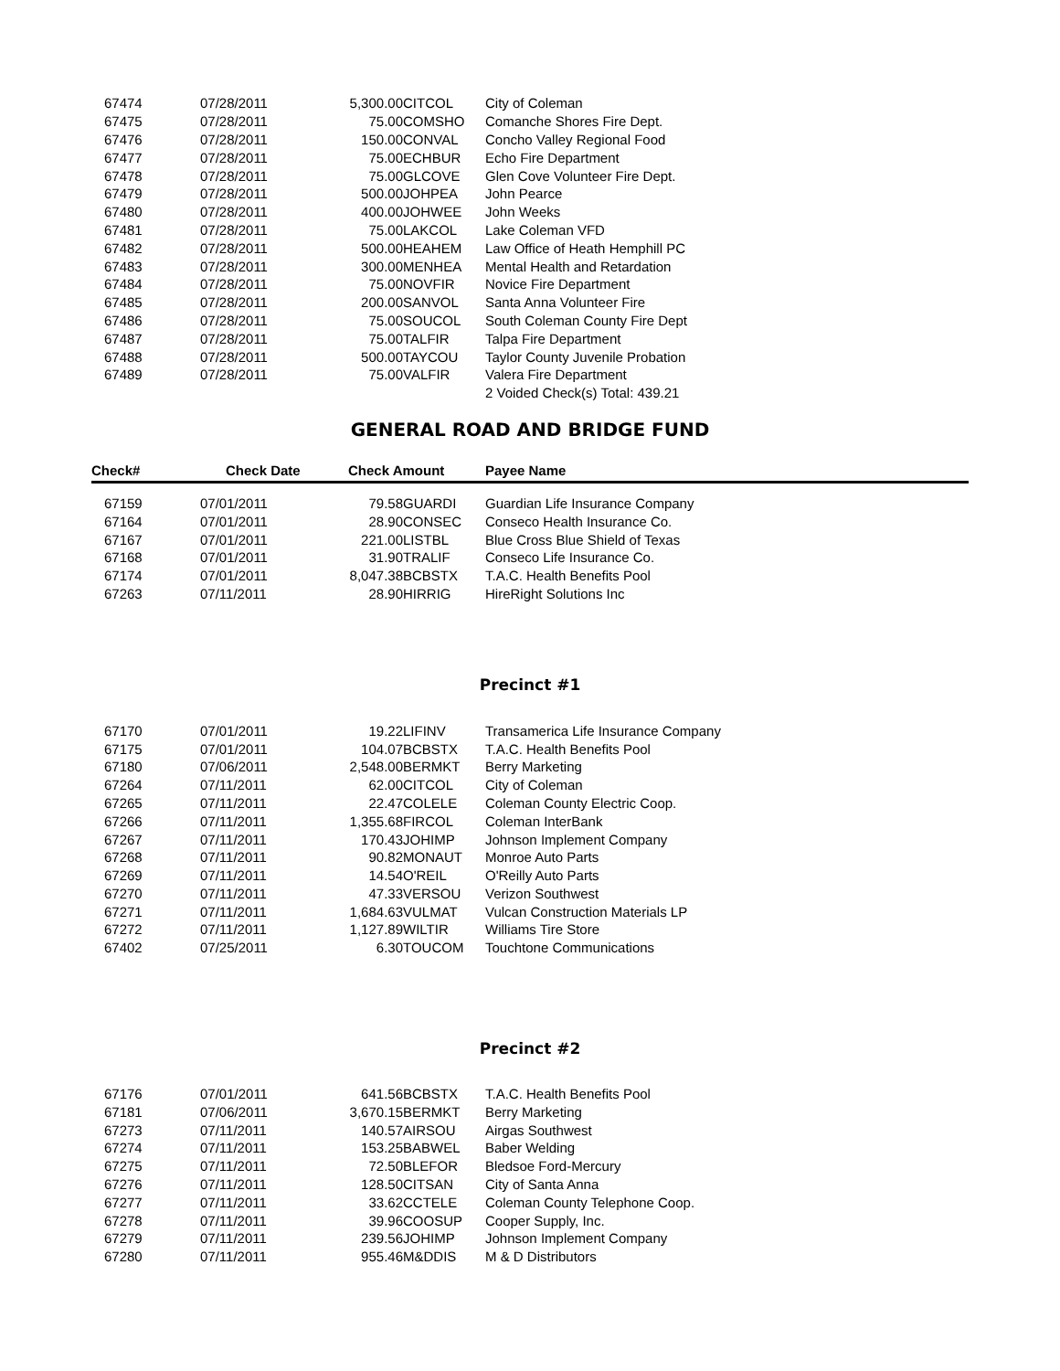| 67474 | 07/28/2011 | 5,300.00 | CITCOL | City of Coleman |
| 67475 | 07/28/2011 | 75.00 | COMSHO | Comanche Shores Fire Dept. |
| 67476 | 07/28/2011 | 150.00 | CONVAL | Concho Valley Regional Food |
| 67477 | 07/28/2011 | 75.00 | ECHBUR | Echo Fire Department |
| 67478 | 07/28/2011 | 75.00 | GLCOVE | Glen Cove Volunteer Fire Dept. |
| 67479 | 07/28/2011 | 500.00 | JOHPEA | John Pearce |
| 67480 | 07/28/2011 | 400.00 | JOHWEE | John Weeks |
| 67481 | 07/28/2011 | 75.00 | LAKCOL | Lake Coleman VFD |
| 67482 | 07/28/2011 | 500.00 | HEAHEM | Law Office of Heath Hemphill PC |
| 67483 | 07/28/2011 | 300.00 | MENHEA | Mental Health and Retardation |
| 67484 | 07/28/2011 | 75.00 | NOVFIR | Novice Fire Department |
| 67485 | 07/28/2011 | 200.00 | SANVOL | Santa Anna Volunteer Fire |
| 67486 | 07/28/2011 | 75.00 | SOUCOL | South Coleman County Fire Dept |
| 67487 | 07/28/2011 | 75.00 | TALFIR | Talpa Fire Department |
| 67488 | 07/28/2011 | 500.00 | TAYCOU | Taylor County Juvenile Probation |
| 67489 | 07/28/2011 | 75.00 | VALFIR | Valera Fire Department |
| | | | | 2 Voided Check(s) Total: 439.21 |
GENERAL ROAD AND BRIDGE FUND
| Check# | Check Date | Check Amount | | Payee Name |
| --- | --- | --- | --- | --- |
| 67159 | 07/01/2011 | 79.58 | GUARDI | Guardian Life Insurance Company |
| 67164 | 07/01/2011 | 28.90 | CONSEC | Conseco Health Insurance Co. |
| 67167 | 07/01/2011 | 221.00 | LISTBL | Blue Cross Blue Shield of Texas |
| 67168 | 07/01/2011 | 31.90 | TRALIF | Conseco Life Insurance Co. |
| 67174 | 07/01/2011 | 8,047.38 | BCBSTX | T.A.C. Health Benefits Pool |
| 67263 | 07/11/2011 | 28.90 | HIRRIG | HireRight Solutions Inc |
Precinct #1
| 67170 | 07/01/2011 | 19.22 | LIFINV | Transamerica Life Insurance Company |
| 67175 | 07/01/2011 | 104.07 | BCBSTX | T.A.C. Health Benefits Pool |
| 67180 | 07/06/2011 | 2,548.00 | BERMKT | Berry Marketing |
| 67264 | 07/11/2011 | 62.00 | CITCOL | City of Coleman |
| 67265 | 07/11/2011 | 22.47 | COLELE | Coleman County Electric Coop. |
| 67266 | 07/11/2011 | 1,355.68 | FIRCOL | Coleman InterBank |
| 67267 | 07/11/2011 | 170.43 | JOHIMP | Johnson Implement Company |
| 67268 | 07/11/2011 | 90.82 | MONAUT | Monroe Auto Parts |
| 67269 | 07/11/2011 | 14.54 | O'REIL | O'Reilly Auto Parts |
| 67270 | 07/11/2011 | 47.33 | VERSOU | Verizon Southwest |
| 67271 | 07/11/2011 | 1,684.63 | VULMAT | Vulcan Construction Materials LP |
| 67272 | 07/11/2011 | 1,127.89 | WILTIR | Williams Tire Store |
| 67402 | 07/25/2011 | 6.30 | TOUCOM | Touchtone Communications |
Precinct #2
| 67176 | 07/01/2011 | 641.56 | BCBSTX | T.A.C. Health Benefits Pool |
| 67181 | 07/06/2011 | 3,670.15 | BERMKT | Berry Marketing |
| 67273 | 07/11/2011 | 140.57 | AIRSOU | Airgas Southwest |
| 67274 | 07/11/2011 | 153.25 | BABWEL | Baber Welding |
| 67275 | 07/11/2011 | 72.50 | BLEFOR | Bledsoe Ford-Mercury |
| 67276 | 07/11/2011 | 128.50 | CITSAN | City of Santa Anna |
| 67277 | 07/11/2011 | 33.62 | CCTELE | Coleman County Telephone Coop. |
| 67278 | 07/11/2011 | 39.96 | COOSUP | Cooper Supply, Inc. |
| 67279 | 07/11/2011 | 239.56 | JOHIMP | Johnson Implement Company |
| 67280 | 07/11/2011 | 955.46 | M&DDIS | M & D Distributors |